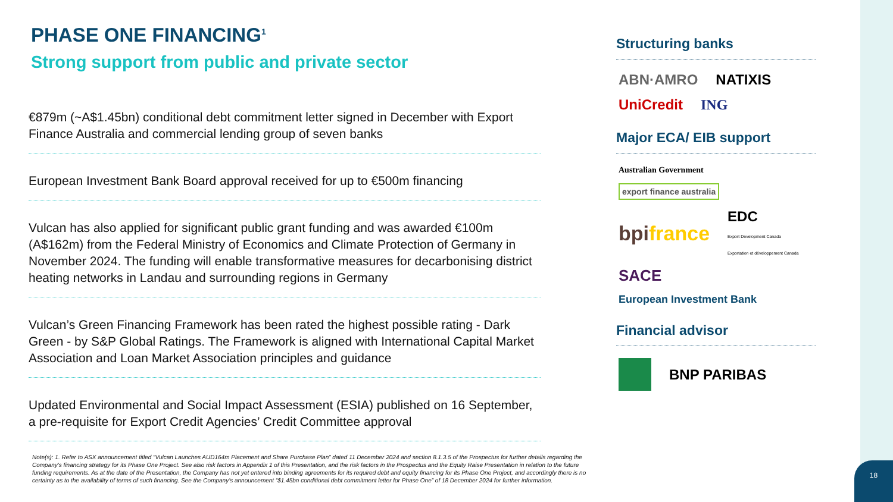PHASE ONE FINANCING<sup>1</sup>
Strong support from public and private sector
€879m (~A$1.45bn) conditional debt commitment letter signed in December with Export Finance Australia and commercial lending group of seven banks
European Investment Bank Board approval received for up to €500m financing
Vulcan has also applied for significant public grant funding and was awarded €100m (A$162m) from the Federal Ministry of Economics and Climate Protection of Germany in November 2024. The funding will enable transformative measures for decarbonising district heating networks in Landau and surrounding regions in Germany
Vulcan’s Green Financing Framework has been rated the highest possible rating - Dark Green - by S&P Global Ratings. The Framework is aligned with International Capital Market Association and Loan Market Association principles and guidance
Updated Environmental and Social Impact Assessment (ESIA) published on 16 September, a pre-requisite for Export Credit Agencies’ Credit Committee approval
Note(s): 1. Refer to ASX announcement titled “Vulcan Launches AUD164m Placement and Share Purchase Plan” dated 11 December 2024 and section 8.1.3.5 of the Prospectus for further details regarding the Company’s financing strategy for its Phase One Project. See also risk factors in Appendix 1 of this Presentation, and the risk factors in the Prospectus and the Equity Raise Presentation in relation to the future funding requirements. As at the date of the Presentation, the Company has not yet entered into binding agreements for its required debt and equity financing for its Phase One Project, and accordingly there is no certainty as to the availability of terms of such financing. See the Company’s announcement “$1.45bn conditional debt commitment letter for Phase One” of 18 December 2024 for further information.
Structuring banks
ABN·AMRO NATIXIS UniCredit ING
Major ECA/ EIB support
Australian Government export finance australia bpifrance EDC
Export Development Canada
Exportation et développement Canada SACE European Investment Bank
Financial advisor
BNP PARIBAS
18